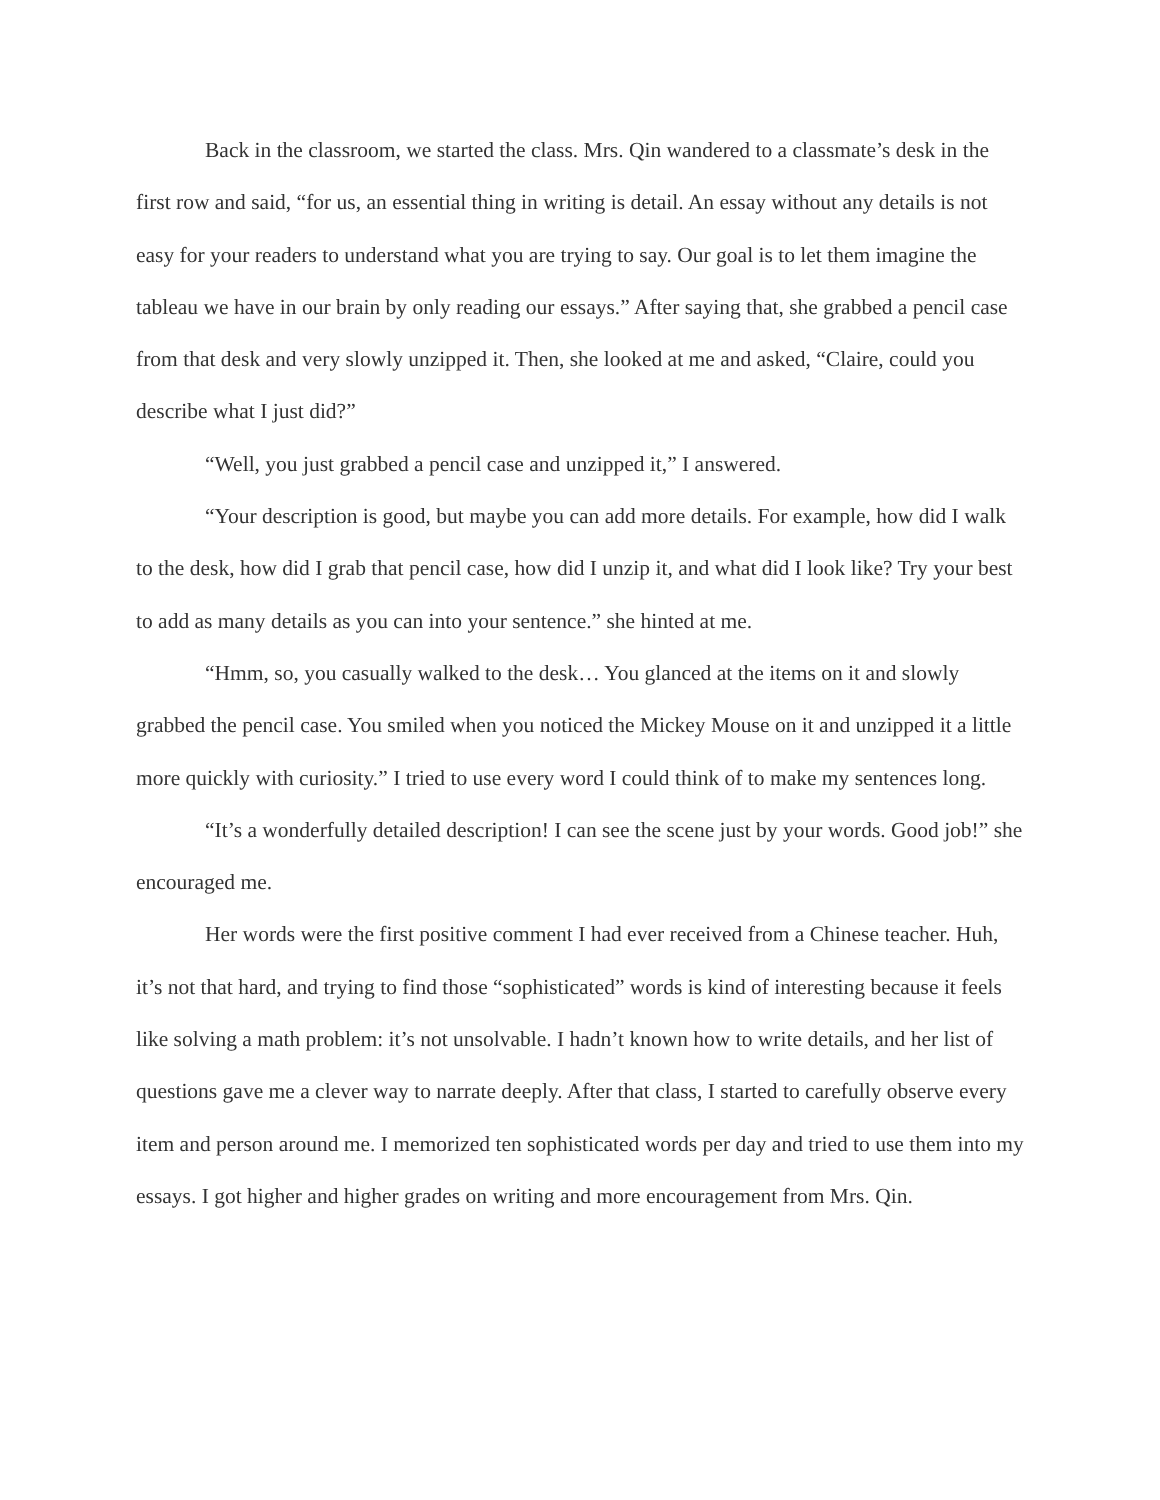Back in the classroom, we started the class. Mrs. Qin wandered to a classmate’s desk in the first row and said, “for us, an essential thing in writing is detail. An essay without any details is not easy for your readers to understand what you are trying to say. Our goal is to let them imagine the tableau we have in our brain by only reading our essays.” After saying that, she grabbed a pencil case from that desk and very slowly unzipped it. Then, she looked at me and asked, “Claire, could you describe what I just did?”
“Well, you just grabbed a pencil case and unzipped it,” I answered.
“Your description is good, but maybe you can add more details. For example, how did I walk to the desk, how did I grab that pencil case, how did I unzip it, and what did I look like? Try your best to add as many details as you can into your sentence.” she hinted at me.
“Hmm, so, you casually walked to the desk… You glanced at the items on it and slowly grabbed the pencil case. You smiled when you noticed the Mickey Mouse on it and unzipped it a little more quickly with curiosity.” I tried to use every word I could think of to make my sentences long.
“It’s a wonderfully detailed description! I can see the scene just by your words. Good job!” she encouraged me.
Her words were the first positive comment I had ever received from a Chinese teacher. Huh, it’s not that hard, and trying to find those “sophisticated” words is kind of interesting because it feels like solving a math problem: it’s not unsolvable. I hadn’t known how to write details, and her list of questions gave me a clever way to narrate deeply. After that class, I started to carefully observe every item and person around me. I memorized ten sophisticated words per day and tried to use them into my essays. I got higher and higher grades on writing and more encouragement from Mrs. Qin.